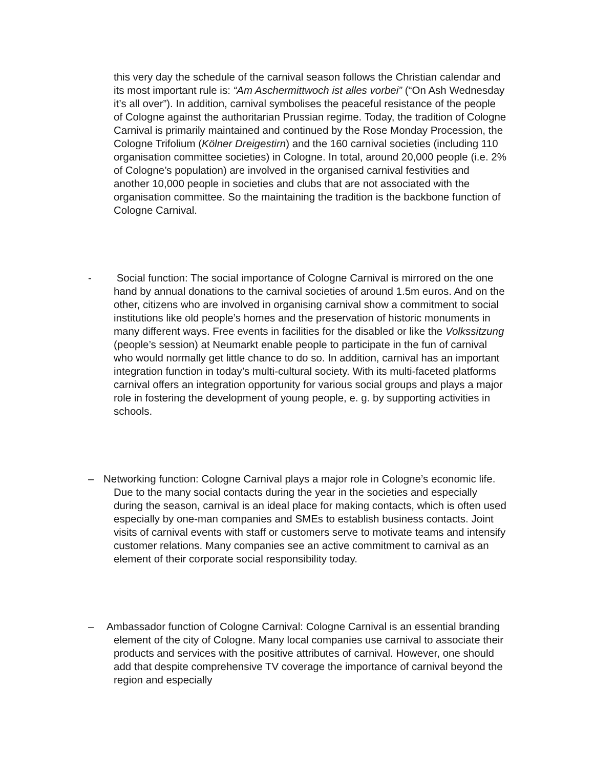this very day the schedule of the carnival season follows the Christian calendar and its most important rule is: “Am Aschermittwoch ist alles vorbei” (“On Ash Wednesday it’s all over”). In addition, carnival symbolises the peaceful resistance of the people of Cologne against the authoritarian Prussian regime. Today, the tradition of Cologne Carnival is primarily maintained and continued by the Rose Monday Procession, the Cologne Trifolium (Kölner Dreigestirn) and the 160 carnival societies (including 110 organisation committee societies) in Cologne. In total, around 20,000 people (i.e. 2% of Cologne’s population) are involved in the organised carnival festivities and another 10,000 people in societies and clubs that are not associated with the organisation committee. So the maintaining the tradition is the backbone function of Cologne Carnival.
-
Social function: The social importance of Cologne Carnival is mirrored on the one hand by annual donations to the carnival societies of around 1.5m euros. And on the other, citizens who are involved in organising carnival show a commitment to social institutions like old people’s homes and the preservation of historic monuments in many different ways. Free events in facilities for the disabled or like the Volkssitzung (people’s session) at Neumarkt enable people to participate in the fun of carnival who would normally get little chance to do so. In addition, carnival has an important integration function in today’s multi-cultural society. With its multi-faceted platforms carnival offers an integration opportunity for various social groups and plays a major role in fostering the development of young people, e. g. by supporting activities in schools.
–
Networking function: Cologne Carnival plays a major role in Cologne’s economic life. Due to the many social contacts during the year in the societies and especially during the season, carnival is an ideal place for making contacts, which is often used especially by one-man companies and SMEs to establish business contacts. Joint visits of carnival events with staff or customers serve to motivate teams and intensify customer relations. Many companies see an active commitment to carnival as an element of their corporate social responsibility today.
–
Ambassador function of Cologne Carnival: Cologne Carnival is an essential branding element of the city of Cologne. Many local companies use carnival to associate their products and services with the positive attributes of carnival. However, one should add that despite comprehensive TV coverage the importance of carnival beyond the region and especially